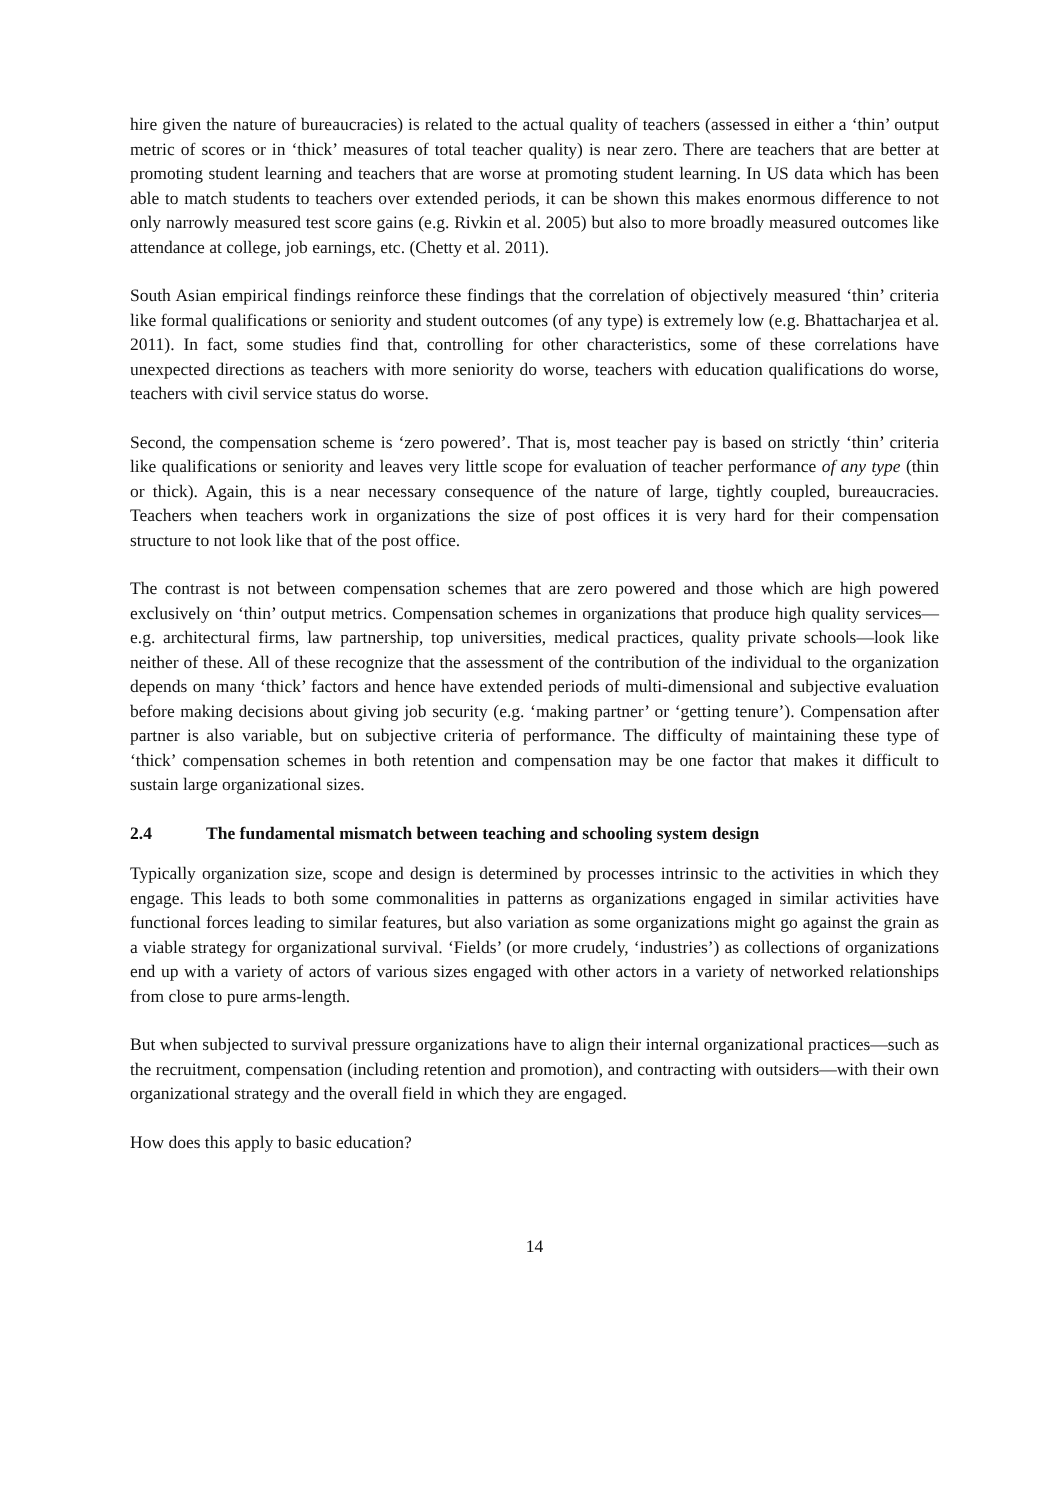hire given the nature of bureaucracies) is related to the actual quality of teachers (assessed in either a ‘thin’ output metric of scores or in ‘thick’ measures of total teacher quality) is near zero. There are teachers that are better at promoting student learning and teachers that are worse at promoting student learning. In US data which has been able to match students to teachers over extended periods, it can be shown this makes enormous difference to not only narrowly measured test score gains (e.g. Rivkin et al. 2005) but also to more broadly measured outcomes like attendance at college, job earnings, etc. (Chetty et al. 2011).
South Asian empirical findings reinforce these findings that the correlation of objectively measured ‘thin’ criteria like formal qualifications or seniority and student outcomes (of any type) is extremely low (e.g. Bhattacharjea et al. 2011). In fact, some studies find that, controlling for other characteristics, some of these correlations have unexpected directions as teachers with more seniority do worse, teachers with education qualifications do worse, teachers with civil service status do worse.
Second, the compensation scheme is ‘zero powered’. That is, most teacher pay is based on strictly ‘thin’ criteria like qualifications or seniority and leaves very little scope for evaluation of teacher performance of any type (thin or thick). Again, this is a near necessary consequence of the nature of large, tightly coupled, bureaucracies. Teachers when teachers work in organizations the size of post offices it is very hard for their compensation structure to not look like that of the post office.
The contrast is not between compensation schemes that are zero powered and those which are high powered exclusively on ‘thin’ output metrics. Compensation schemes in organizations that produce high quality services—e.g. architectural firms, law partnership, top universities, medical practices, quality private schools—look like neither of these. All of these recognize that the assessment of the contribution of the individual to the organization depends on many ‘thick’ factors and hence have extended periods of multi-dimensional and subjective evaluation before making decisions about giving job security (e.g. ‘making partner’ or ‘getting tenure’). Compensation after partner is also variable, but on subjective criteria of performance. The difficulty of maintaining these type of ‘thick’ compensation schemes in both retention and compensation may be one factor that makes it difficult to sustain large organizational sizes.
2.4 The fundamental mismatch between teaching and schooling system design
Typically organization size, scope and design is determined by processes intrinsic to the activities in which they engage. This leads to both some commonalities in patterns as organizations engaged in similar activities have functional forces leading to similar features, but also variation as some organizations might go against the grain as a viable strategy for organizational survival. ‘Fields’ (or more crudely, ‘industries’) as collections of organizations end up with a variety of actors of various sizes engaged with other actors in a variety of networked relationships from close to pure arms-length.
But when subjected to survival pressure organizations have to align their internal organizational practices—such as the recruitment, compensation (including retention and promotion), and contracting with outsiders—with their own organizational strategy and the overall field in which they are engaged.
How does this apply to basic education?
14